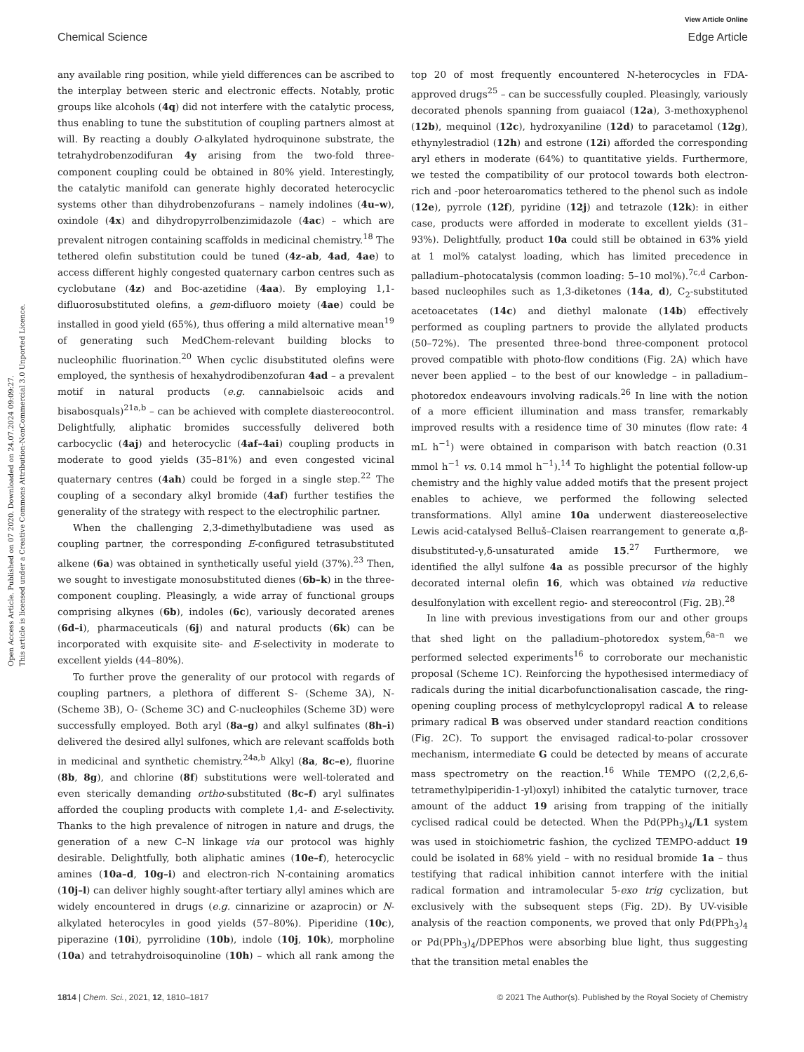View Article Online
Chemical Science Edge Article
Open Access Article. Published on 07 2020. Downloaded on 24.07.2024 09:09:27.
This article is licensed under a Creative Commons Attribution-NonCommercial 3.0 Unported Licence.
any available ring position, while yield differences can be ascribed to the interplay between steric and electronic effects. Notably, protic groups like alcohols (4q) did not interfere with the catalytic process, thus enabling to tune the substitution of coupling partners almost at will. By reacting a doubly O-alkylated hydroquinone substrate, the tetrahydrobenzodifuran 4y arising from the two-fold three-component coupling could be obtained in 80% yield. Interestingly, the catalytic manifold can generate highly decorated heterocyclic systems other than dihydrobenzofurans – namely indolines (4u–w), oxindole (4x) and dihydropyrrolbenzimidazole (4ac) – which are prevalent nitrogen containing scaffolds in medicinal chemistry.<sup>18</sup> The tethered olefin substitution could be tuned (4z–ab, 4ad, 4ae) to access different highly congested quaternary carbon centres such as cyclobutane (4z) and Boc-azetidine (4aa). By employing 1,1-difluorosubstituted olefins, a gem-difluoro moiety (4ae) could be installed in good yield (65%), thus offering a mild alternative mean<sup>19</sup> of generating such MedChem-relevant building blocks to nucleophilic fluorination.<sup>20</sup> When cyclic disubstituted olefins were employed, the synthesis of hexahydrodibenzofuran 4ad – a prevalent motif in natural products (e.g. cannabielsoic acids and bisabosquals)<sup>21a,b</sup> – can be achieved with complete diastereocontrol. Delightfully, aliphatic bromides successfully delivered both carbocyclic (4aj) and heterocyclic (4af–4ai) coupling products in moderate to good yields (35–81%) and even congested vicinal quaternary centres (4ah) could be forged in a single step.<sup>22</sup> The coupling of a secondary alkyl bromide (4af) further testifies the generality of the strategy with respect to the electrophilic partner.
When the challenging 2,3-dimethylbutadiene was used as coupling partner, the corresponding E-configured tetrasubstituted alkene (6a) was obtained in synthetically useful yield (37%).<sup>23</sup> Then, we sought to investigate monosubstituted dienes (6b–k) in the three-component coupling. Pleasingly, a wide array of functional groups comprising alkynes (6b), indoles (6c), variously decorated arenes (6d–i), pharmaceuticals (6j) and natural products (6k) can be incorporated with exquisite site- and E-selectivity in moderate to excellent yields (44–80%).
To further prove the generality of our protocol with regards of coupling partners, a plethora of different S- (Scheme 3A), N- (Scheme 3B), O- (Scheme 3C) and C-nucleophiles (Scheme 3D) were successfully employed. Both aryl (8a–g) and alkyl sulfinates (8h–i) delivered the desired allyl sulfones, which are relevant scaffolds both in medicinal and synthetic chemistry.<sup>24a,b</sup> Alkyl (8a, 8c–e), fluorine (8b, 8g), and chlorine (8f) substitutions were well-tolerated and even sterically demanding ortho-substituted (8c–f) aryl sulfinates afforded the coupling products with complete 1,4- and E-selectivity. Thanks to the high prevalence of nitrogen in nature and drugs, the generation of a new C–N linkage via our protocol was highly desirable. Delightfully, both aliphatic amines (10e–f), heterocyclic amines (10a–d, 10g–i) and electron-rich N-containing aromatics (10j–l) can deliver highly sought-after tertiary allyl amines which are widely encountered in drugs (e.g. cinnarizine or azaprocin) or N-alkylated heterocyles in good yields (57–80%). Piperidine (10c), piperazine (10i), pyrrolidine (10b), indole (10j, 10k), morpholine (10a) and tetrahydroisoquinoline (10h) – which all rank among the top 20 of most frequently encountered N-heterocycles in FDA-approved drugs<sup>25</sup> – can be successfully coupled. Pleasingly, variously decorated phenols spanning from guaiacol (12a), 3-methoxyphenol (12b), mequinol (12c), hydroxyaniline (12d) to paracetamol (12g), ethynylestradiol (12h) and estrone (12i) afforded the corresponding aryl ethers in moderate (64%) to quantitative yields. Furthermore, we tested the compatibility of our protocol towards both electron-rich and -poor heteroaromatics tethered to the phenol such as indole (12e), pyrrole (12f), pyridine (12j) and tetrazole (12k): in either case, products were afforded in moderate to excellent yields (31–93%). Delightfully, product 10a could still be obtained in 63% yield at 1 mol% catalyst loading, which has limited precedence in palladium–photocatalysis (common loading: 5–10 mol%).<sup>7c,d</sup> Carbon-based nucleophiles such as 1,3-diketones (14a, d), C<sub>2</sub>-substituted acetoacetates (14c) and diethyl malonate (14b) effectively performed as coupling partners to provide the allylated products (50–72%). The presented three-bond three-component protocol proved compatible with photo-flow conditions (Fig. 2A) which have never been applied – to the best of our knowledge – in palladium–photoredox endeavours involving radicals.<sup>26</sup> In line with the notion of a more efficient illumination and mass transfer, remarkably improved results with a residence time of 30 minutes (flow rate: 4 mL h<sup>−1</sup>) were obtained in comparison with batch reaction (0.31 mmol h<sup>−1</sup> vs. 0.14 mmol h<sup>−1</sup>).<sup>14</sup> To highlight the potential follow-up chemistry and the highly value added motifs that the present project enables to achieve, we performed the following selected transformations. Allyl amine 10a underwent diastereoselective Lewis acid-catalysed Belluš–Claisen rearrangement to generate α,β-disubstituted-γ,δ-unsaturated amide 15.<sup>27</sup> Furthermore, we identified the allyl sulfone 4a as possible precursor of the highly decorated internal olefin 16, which was obtained via reductive desulfonylation with excellent regio- and stereocontrol (Fig. 2B).<sup>28</sup>
In line with previous investigations from our and other groups that shed light on the palladium–photoredox system,<sup>6a–n</sup> we performed selected experiments<sup>16</sup> to corroborate our mechanistic proposal (Scheme 1C). Reinforcing the hypothesised intermediacy of radicals during the initial dicarbofunctionalisation cascade, the ring-opening coupling process of methylcyclopropyl radical A to release primary radical B was observed under standard reaction conditions (Fig. 2C). To support the envisaged radical-to-polar crossover mechanism, intermediate G could be detected by means of accurate mass spectrometry on the reaction.<sup>16</sup> While TEMPO ((2,2,6,6-tetramethylpiperidin-1-yl)oxyl) inhibited the catalytic turnover, trace amount of the adduct 19 arising from trapping of the initially cyclised radical could be detected. When the Pd(PPh<sub>3</sub>)<sub>4</sub>/L1 system was used in stoichiometric fashion, the cyclized TEMPO-adduct 19 could be isolated in 68% yield – with no residual bromide 1a – thus testifying that radical inhibition cannot interfere with the initial radical formation and intramolecular 5-exo trig cyclization, but exclusively with the subsequent steps (Fig. 2D). By UV-visible analysis of the reaction components, we proved that only Pd(PPh<sub>3</sub>)<sub>4</sub> or Pd(PPh<sub>3</sub>)<sub>4</sub>/DPEPhos were absorbing blue light, thus suggesting that the transition metal enables the
1814 | Chem. Sci., 2021, 12, 1810–1817 © 2021 The Author(s). Published by the Royal Society of Chemistry